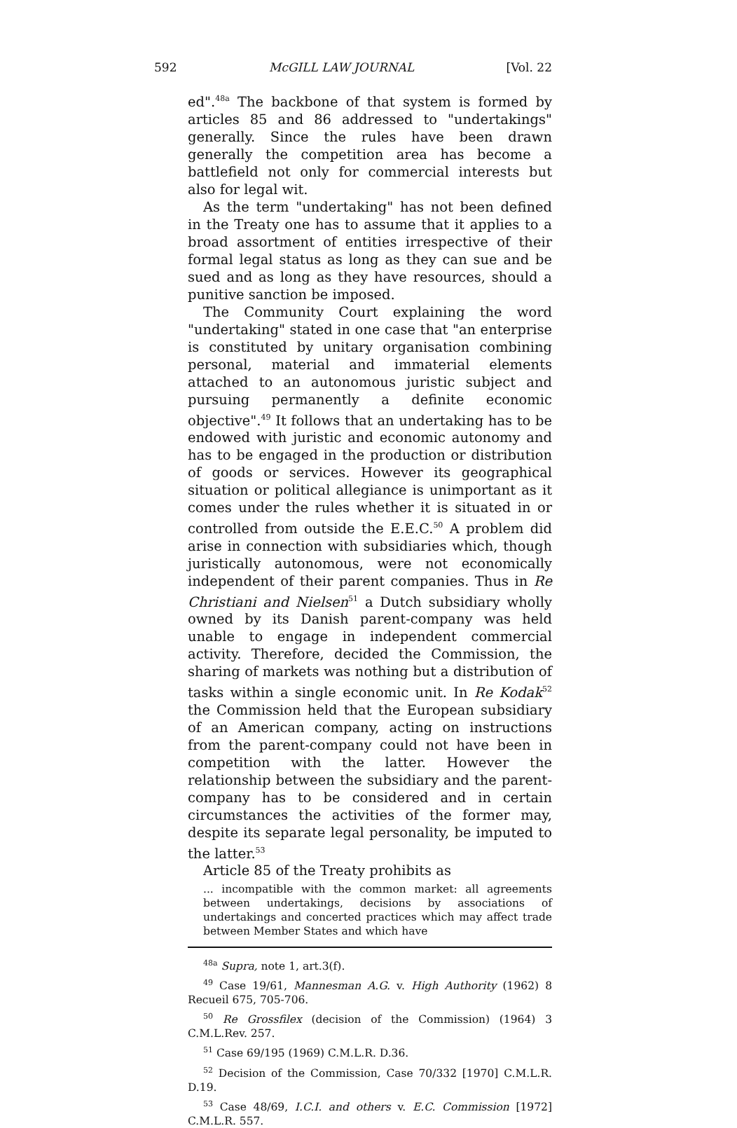592 McGILL LAW JOURNAL [Vol. 22
ed".<sup>48a</sup> The backbone of that system is formed by articles 85 and 86 addressed to "undertakings" generally. Since the rules have been drawn generally the competition area has become a battlefield not only for commercial interests but also for legal wit.
As the term "undertaking" has not been defined in the Treaty one has to assume that it applies to a broad assortment of entities irrespective of their formal legal status as long as they can sue and be sued and as long as they have resources, should a punitive sanction be imposed.
The Community Court explaining the word "undertaking" stated in one case that "an enterprise is constituted by unitary organisation combining personal, material and immaterial elements attached to an autonomous juristic subject and pursuing permanently a definite economic objective".<sup>49</sup> It follows that an undertaking has to be endowed with juristic and economic autonomy and has to be engaged in the production or distribution of goods or services. However its geographical situation or political allegiance is unimportant as it comes under the rules whether it is situated in or controlled from outside the E.E.C.<sup>50</sup> A problem did arise in connection with subsidiaries which, though juristically autonomous, were not economically independent of their parent companies. Thus in Re Christiani and Nielsen<sup>51</sup> a Dutch subsidiary wholly owned by its Danish parent-company was held unable to engage in independent commercial activity. Therefore, decided the Commission, the sharing of markets was nothing but a distribution of tasks within a single economic unit. In Re Kodak<sup>52</sup> the Commission held that the European subsidiary of an American company, acting on instructions from the parent-company could not have been in competition with the latter. However the relationship between the subsidiary and the parent-company has to be considered and in certain circumstances the activities of the former may, despite its separate legal personality, be imputed to the latter.<sup>53</sup>
Article 85 of the Treaty prohibits as
... incompatible with the common market: all agreements between undertakings, decisions by associations of undertakings and concerted practices which may affect trade between Member States and which have
<sup>48a</sup> Supra, note 1, art.3(f).
<sup>49</sup> Case 19/61, Mannesman A.G. v. High Authority (1962) 8 Recueil 675, 705-706.
<sup>50</sup> Re Grossfilex (decision of the Commission) (1964) 3 C.M.L.Rev. 257.
<sup>51</sup> Case 69/195 (1969) C.M.L.R. D.36.
<sup>52</sup> Decision of the Commission, Case 70/332 [1970] C.M.L.R. D.19.
<sup>53</sup> Case 48/69, I.C.I. and others v. E.C. Commission [1972] C.M.L.R. 557.